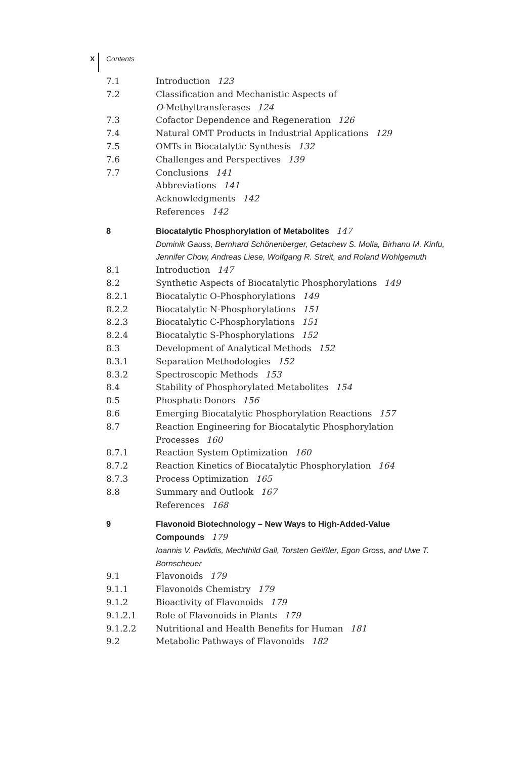X Contents
7.1 Introduction 123
7.2 Classification and Mechanistic Aspects of
O-Methyltransferases 124
7.3 Cofactor Dependence and Regeneration 126
7.4 Natural OMT Products in Industrial Applications 129
7.5 OMTs in Biocatalytic Synthesis 132
7.6 Challenges and Perspectives 139
7.7 Conclusions 141
Abbreviations 141
Acknowledgments 142
References 142
8 Biocatalytic Phosphorylation of Metabolites 147
Dominik Gauss, Bernhard Schönenberger, Getachew S. Molla, Birhanu M. Kinfu, Jennifer Chow, Andreas Liese, Wolfgang R. Streit, and Roland Wohlgemuth
8.1 Introduction 147
8.2 Synthetic Aspects of Biocatalytic Phosphorylations 149
8.2.1 Biocatalytic O-Phosphorylations 149
8.2.2 Biocatalytic N-Phosphorylations 151
8.2.3 Biocatalytic C-Phosphorylations 151
8.2.4 Biocatalytic S-Phosphorylations 152
8.3 Development of Analytical Methods 152
8.3.1 Separation Methodologies 152
8.3.2 Spectroscopic Methods 153
8.4 Stability of Phosphorylated Metabolites 154
8.5 Phosphate Donors 156
8.6 Emerging Biocatalytic Phosphorylation Reactions 157
8.7 Reaction Engineering for Biocatalytic Phosphorylation
Processes 160
8.7.1 Reaction System Optimization 160
8.7.2 Reaction Kinetics of Biocatalytic Phosphorylation 164
8.7.3 Process Optimization 165
8.8 Summary and Outlook 167
References 168
9 Flavonoid Biotechnology – New Ways to High-Added-Value
Compounds 179
Ioannis V. Pavlidis, Mechthild Gall, Torsten Geißler, Egon Gross, and Uwe T. Bornscheuer
9.1 Flavonoids 179
9.1.1 Flavonoids Chemistry 179
9.1.2 Bioactivity of Flavonoids 179
9.1.2.1 Role of Flavonoids in Plants 179
9.1.2.2 Nutritional and Health Benefits for Human 181
9.2 Metabolic Pathways of Flavonoids 182